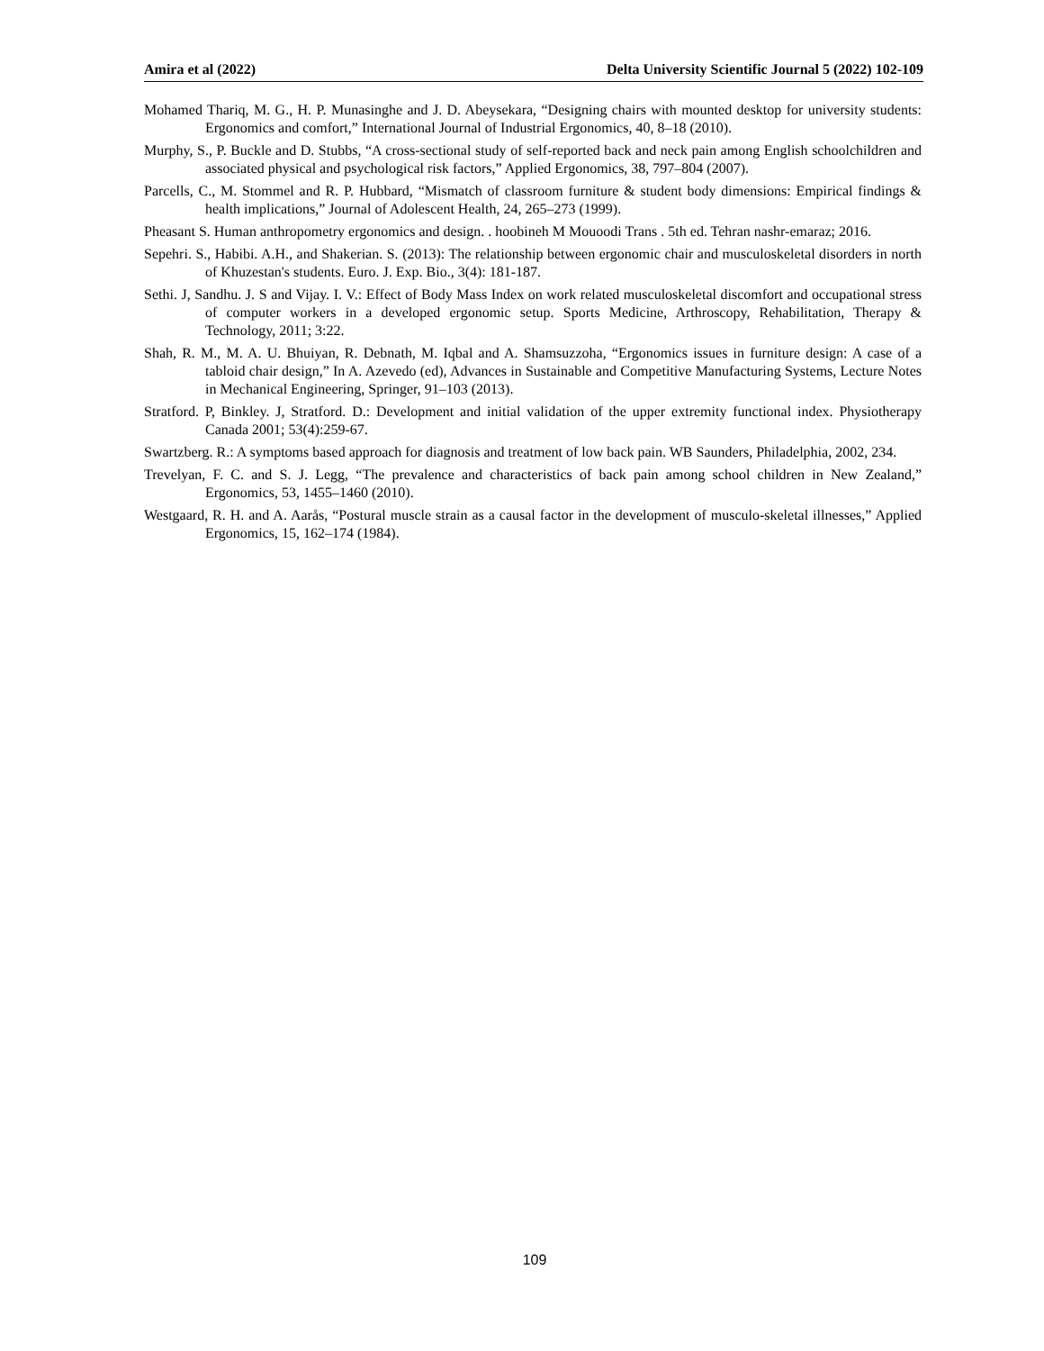Amira et al (2022) Delta University Scientific Journal 5 (2022) 102-109
Mohamed Thariq, M. G., H. P. Munasinghe and J. D. Abeysekara, “Designing chairs with mounted desktop for university students: Ergonomics and comfort,” International Journal of Industrial Ergonomics, 40, 8–18 (2010).
Murphy, S., P. Buckle and D. Stubbs, “A cross-sectional study of self-reported back and neck pain among English schoolchildren and associated physical and psychological risk factors,” Applied Ergonomics, 38, 797–804 (2007).
Parcells, C., M. Stommel and R. P. Hubbard, “Mismatch of classroom furniture & student body dimensions: Empirical findings & health implications,” Journal of Adolescent Health, 24, 265–273 (1999).
Pheasant S. Human anthropometry ergonomics and design. . hoobineh M Mouoodi Trans . 5th ed. Tehran nashr-emaraz; 2016.
Sepehri. S., Habibi. A.H., and Shakerian. S. (2013): The relationship between ergonomic chair and musculoskeletal disorders in north of Khuzestan's students. Euro. J. Exp. Bio., 3(4): 181-187.
Sethi. J, Sandhu. J. S and Vijay. I. V.: Effect of Body Mass Index on work related musculoskeletal discomfort and occupational stress of computer workers in a developed ergonomic setup. Sports Medicine, Arthroscopy, Rehabilitation, Therapy & Technology, 2011; 3:22.
Shah, R. M., M. A. U. Bhuiyan, R. Debnath, M. Iqbal and A. Shamsuzzoha, “Ergonomics issues in furniture design: A case of a tabloid chair design,” In A. Azevedo (ed), Advances in Sustainable and Competitive Manufacturing Systems, Lecture Notes in Mechanical Engineering, Springer, 91–103 (2013).
Stratford. P, Binkley. J, Stratford. D.: Development and initial validation of the upper extremity functional index. Physiotherapy Canada 2001; 53(4):259-67.
Swartzberg. R.: A symptoms based approach for diagnosis and treatment of low back pain. WB Saunders, Philadelphia, 2002, 234.
Trevelyan, F. C. and S. J. Legg, “The prevalence and characteristics of back pain among school children in New Zealand,” Ergonomics, 53, 1455–1460 (2010).
Westgaard, R. H. and A. Aarås, “Postural muscle strain as a causal factor in the development of musculo-skeletal illnesses,” Applied Ergonomics, 15, 162–174 (1984).
109